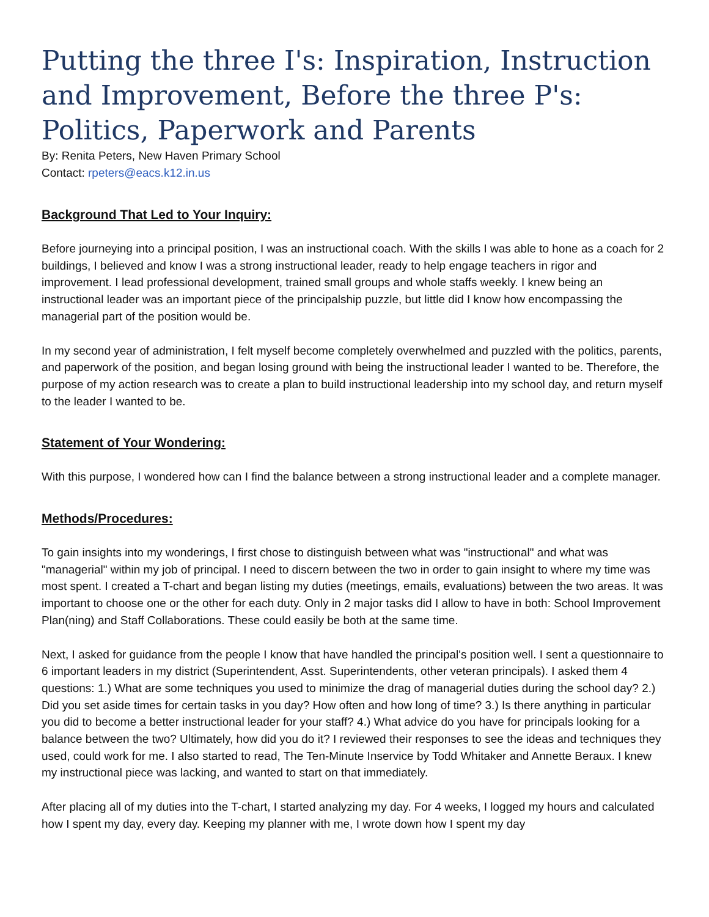Putting the three I's: Inspiration, Instruction and Improvement, Before the three P's: Politics, Paperwork and Parents
By: Renita Peters, New Haven Primary School
Contact: rpeters@eacs.k12.in.us
Background That Led to Your Inquiry:
Before journeying into a principal position, I was an instructional coach. With the skills I was able to hone as a coach for 2 buildings, I believed and know I was a strong instructional leader, ready to help engage teachers in rigor and improvement. I lead professional development, trained small groups and whole staffs weekly. I knew being an instructional leader was an important piece of the principalship puzzle, but little did I know how encompassing the managerial part of the position would be.
In my second year of administration, I felt myself become completely overwhelmed and puzzled with the politics, parents, and paperwork of the position, and began losing ground with being the instructional leader I wanted to be. Therefore, the purpose of my action research was to create a plan to build instructional leadership into my school day, and return myself to the leader I wanted to be.
Statement of Your Wondering:
With this purpose, I wondered how can I find the balance between a strong instructional leader and a complete manager.
Methods/Procedures:
To gain insights into my wonderings, I first chose to distinguish between what was "instructional" and what was "managerial" within my job of principal. I need to discern between the two in order to gain insight to where my time was most spent. I created a T-chart and began listing my duties (meetings, emails, evaluations) between the two areas. It was important to choose one or the other for each duty. Only in 2 major tasks did I allow to have in both: School Improvement Plan(ning) and Staff Collaborations. These could easily be both at the same time.
Next, I asked for guidance from the people I know that have handled the principal's position well. I sent a questionnaire to 6 important leaders in my district (Superintendent, Asst. Superintendents, other veteran principals). I asked them 4 questions: 1.) What are some techniques you used to minimize the drag of managerial duties during the school day? 2.) Did you set aside times for certain tasks in you day? How often and how long of time? 3.) Is there anything in particular you did to become a better instructional leader for your staff? 4.) What advice do you have for principals looking for a balance between the two? Ultimately, how did you do it? I reviewed their responses to see the ideas and techniques they used, could work for me. I also started to read, The Ten-Minute Inservice by Todd Whitaker and Annette Beraux. I knew my instructional piece was lacking, and wanted to start on that immediately.
After placing all of my duties into the T-chart, I started analyzing my day. For 4 weeks, I logged my hours and calculated how I spent my day, every day. Keeping my planner with me, I wrote down how I spent my day